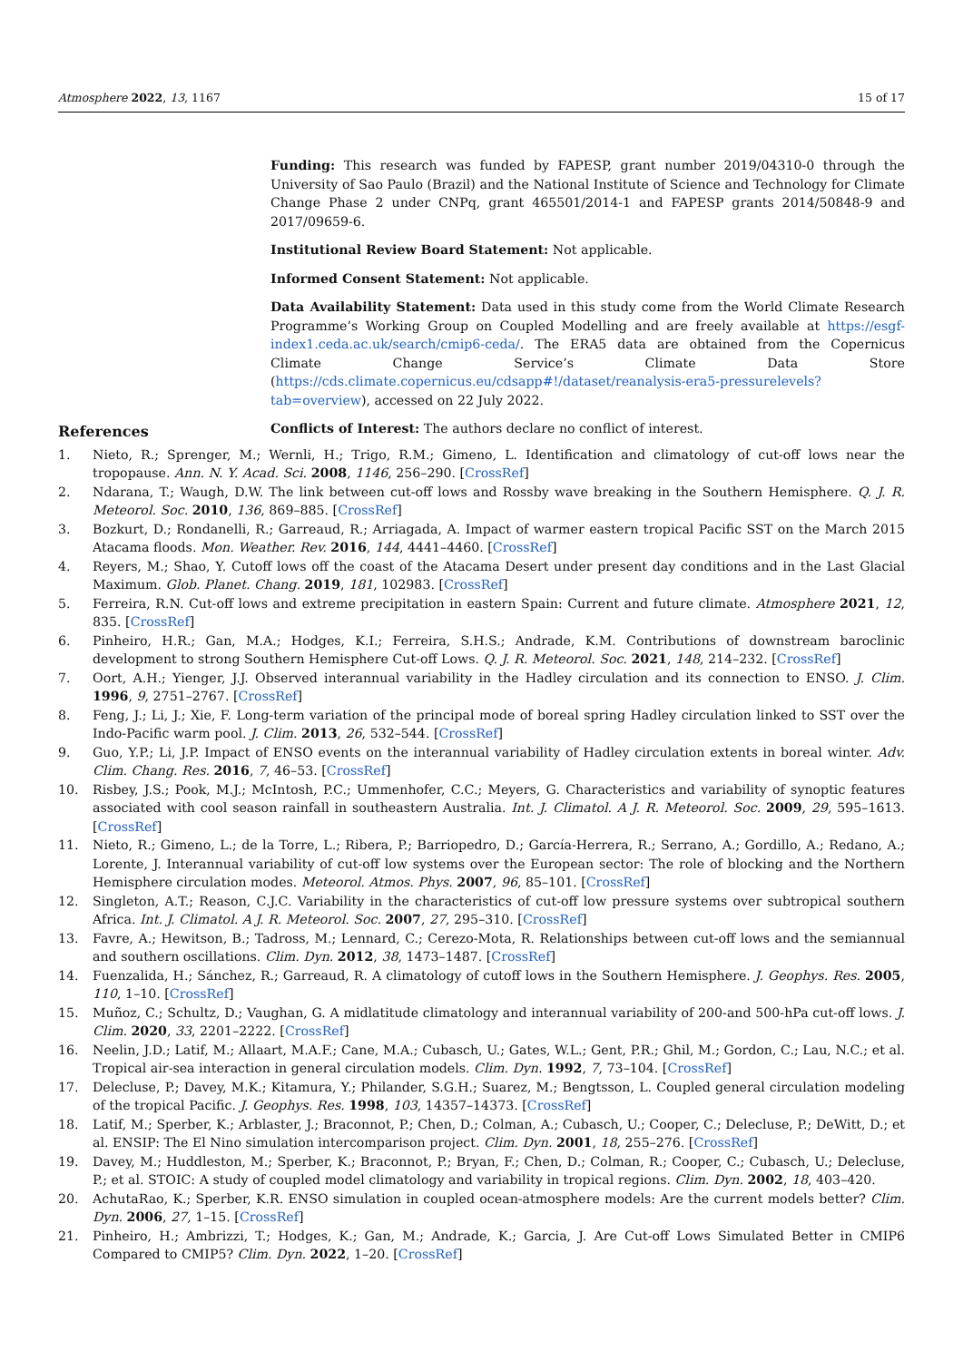Atmosphere 2022, 13, 1167 15 of 17
Funding: This research was funded by FAPESP, grant number 2019/04310-0 through the University of Sao Paulo (Brazil) and the National Institute of Science and Technology for Climate Change Phase 2 under CNPq, grant 465501/2014-1 and FAPESP grants 2014/50848-9 and 2017/09659-6.
Institutional Review Board Statement: Not applicable.
Informed Consent Statement: Not applicable.
Data Availability Statement: Data used in this study come from the World Climate Research Programme’s Working Group on Coupled Modelling and are freely available at https://esgf-index1.ceda.ac.uk/search/cmip6-ceda/. The ERA5 data are obtained from the Copernicus Climate Change Service’s Climate Data Store (https://cds.climate.copernicus.eu/cdsapp#!/dataset/reanalysis-era5-pressurelevels?tab=overview), accessed on 22 July 2022.
Conflicts of Interest: The authors declare no conflict of interest.
References
1. Nieto, R.; Sprenger, M.; Wernli, H.; Trigo, R.M.; Gimeno, L. Identification and climatology of cut-off lows near the tropopause. Ann. N. Y. Acad. Sci. 2008, 1146, 256–290. [CrossRef]
2. Ndarana, T.; Waugh, D.W. The link between cut-off lows and Rossby wave breaking in the Southern Hemisphere. Q. J. R. Meteorol. Soc. 2010, 136, 869–885. [CrossRef]
3. Bozkurt, D.; Rondanelli, R.; Garreaud, R.; Arriagada, A. Impact of warmer eastern tropical Pacific SST on the March 2015 Atacama floods. Mon. Weather. Rev. 2016, 144, 4441–4460. [CrossRef]
4. Reyers, M.; Shao, Y. Cutoff lows off the coast of the Atacama Desert under present day conditions and in the Last Glacial Maximum. Glob. Planet. Chang. 2019, 181, 102983. [CrossRef]
5. Ferreira, R.N. Cut-off lows and extreme precipitation in eastern Spain: Current and future climate. Atmosphere 2021, 12, 835. [CrossRef]
6. Pinheiro, H.R.; Gan, M.A.; Hodges, K.I.; Ferreira, S.H.S.; Andrade, K.M. Contributions of downstream baroclinic development to strong Southern Hemisphere Cut-off Lows. Q. J. R. Meteorol. Soc. 2021, 148, 214–232. [CrossRef]
7. Oort, A.H.; Yienger, J.J. Observed interannual variability in the Hadley circulation and its connection to ENSO. J. Clim. 1996, 9, 2751–2767. [CrossRef]
8. Feng, J.; Li, J.; Xie, F. Long-term variation of the principal mode of boreal spring Hadley circulation linked to SST over the Indo-Pacific warm pool. J. Clim. 2013, 26, 532–544. [CrossRef]
9. Guo, Y.P.; Li, J.P. Impact of ENSO events on the interannual variability of Hadley circulation extents in boreal winter. Adv. Clim. Chang. Res. 2016, 7, 46–53. [CrossRef]
10. Risbey, J.S.; Pook, M.J.; McIntosh, P.C.; Ummenhofer, C.C.; Meyers, G. Characteristics and variability of synoptic features associated with cool season rainfall in southeastern Australia. Int. J. Climatol. A J. R. Meteorol. Soc. 2009, 29, 595–1613. [CrossRef]
11. Nieto, R.; Gimeno, L.; de la Torre, L.; Ribera, P.; Barriopedro, D.; García-Herrera, R.; Serrano, A.; Gordillo, A.; Redano, A.; Lorente, J. Interannual variability of cut-off low systems over the European sector: The role of blocking and the Northern Hemisphere circulation modes. Meteorol. Atmos. Phys. 2007, 96, 85–101. [CrossRef]
12. Singleton, A.T.; Reason, C.J.C. Variability in the characteristics of cut-off low pressure systems over subtropical southern Africa. Int. J. Climatol. A J. R. Meteorol. Soc. 2007, 27, 295–310. [CrossRef]
13. Favre, A.; Hewitson, B.; Tadross, M.; Lennard, C.; Cerezo-Mota, R. Relationships between cut-off lows and the semiannual and southern oscillations. Clim. Dyn. 2012, 38, 1473–1487. [CrossRef]
14. Fuenzalida, H.; Sánchez, R.; Garreaud, R. A climatology of cutoff lows in the Southern Hemisphere. J. Geophys. Res. 2005, 110, 1–10. [CrossRef]
15. Muñoz, C.; Schultz, D.; Vaughan, G. A midlatitude climatology and interannual variability of 200-and 500-hPa cut-off lows. J. Clim. 2020, 33, 2201–2222. [CrossRef]
16. Neelin, J.D.; Latif, M.; Allaart, M.A.F.; Cane, M.A.; Cubasch, U.; Gates, W.L.; Gent, P.R.; Ghil, M.; Gordon, C.; Lau, N.C.; et al. Tropical air-sea interaction in general circulation models. Clim. Dyn. 1992, 7, 73–104. [CrossRef]
17. Delecluse, P.; Davey, M.K.; Kitamura, Y.; Philander, S.G.H.; Suarez, M.; Bengtsson, L. Coupled general circulation modeling of the tropical Pacific. J. Geophys. Res. 1998, 103, 14357–14373. [CrossRef]
18. Latif, M.; Sperber, K.; Arblaster, J.; Braconnot, P.; Chen, D.; Colman, A.; Cubasch, U.; Cooper, C.; Delecluse, P.; DeWitt, D.; et al. ENSIP: The El Nino simulation intercomparison project. Clim. Dyn. 2001, 18, 255–276. [CrossRef]
19. Davey, M.; Huddleston, M.; Sperber, K.; Braconnot, P.; Bryan, F.; Chen, D.; Colman, R.; Cooper, C.; Cubasch, U.; Delecluse, P.; et al. STOIC: A study of coupled model climatology and variability in tropical regions. Clim. Dyn. 2002, 18, 403–420.
20. AchutaRao, K.; Sperber, K.R. ENSO simulation in coupled ocean-atmosphere models: Are the current models better? Clim. Dyn. 2006, 27, 1–15. [CrossRef]
21. Pinheiro, H.; Ambrizzi, T.; Hodges, K.; Gan, M.; Andrade, K.; Garcia, J. Are Cut-off Lows Simulated Better in CMIP6 Compared to CMIP5? Clim. Dyn. 2022, 1–20. [CrossRef]